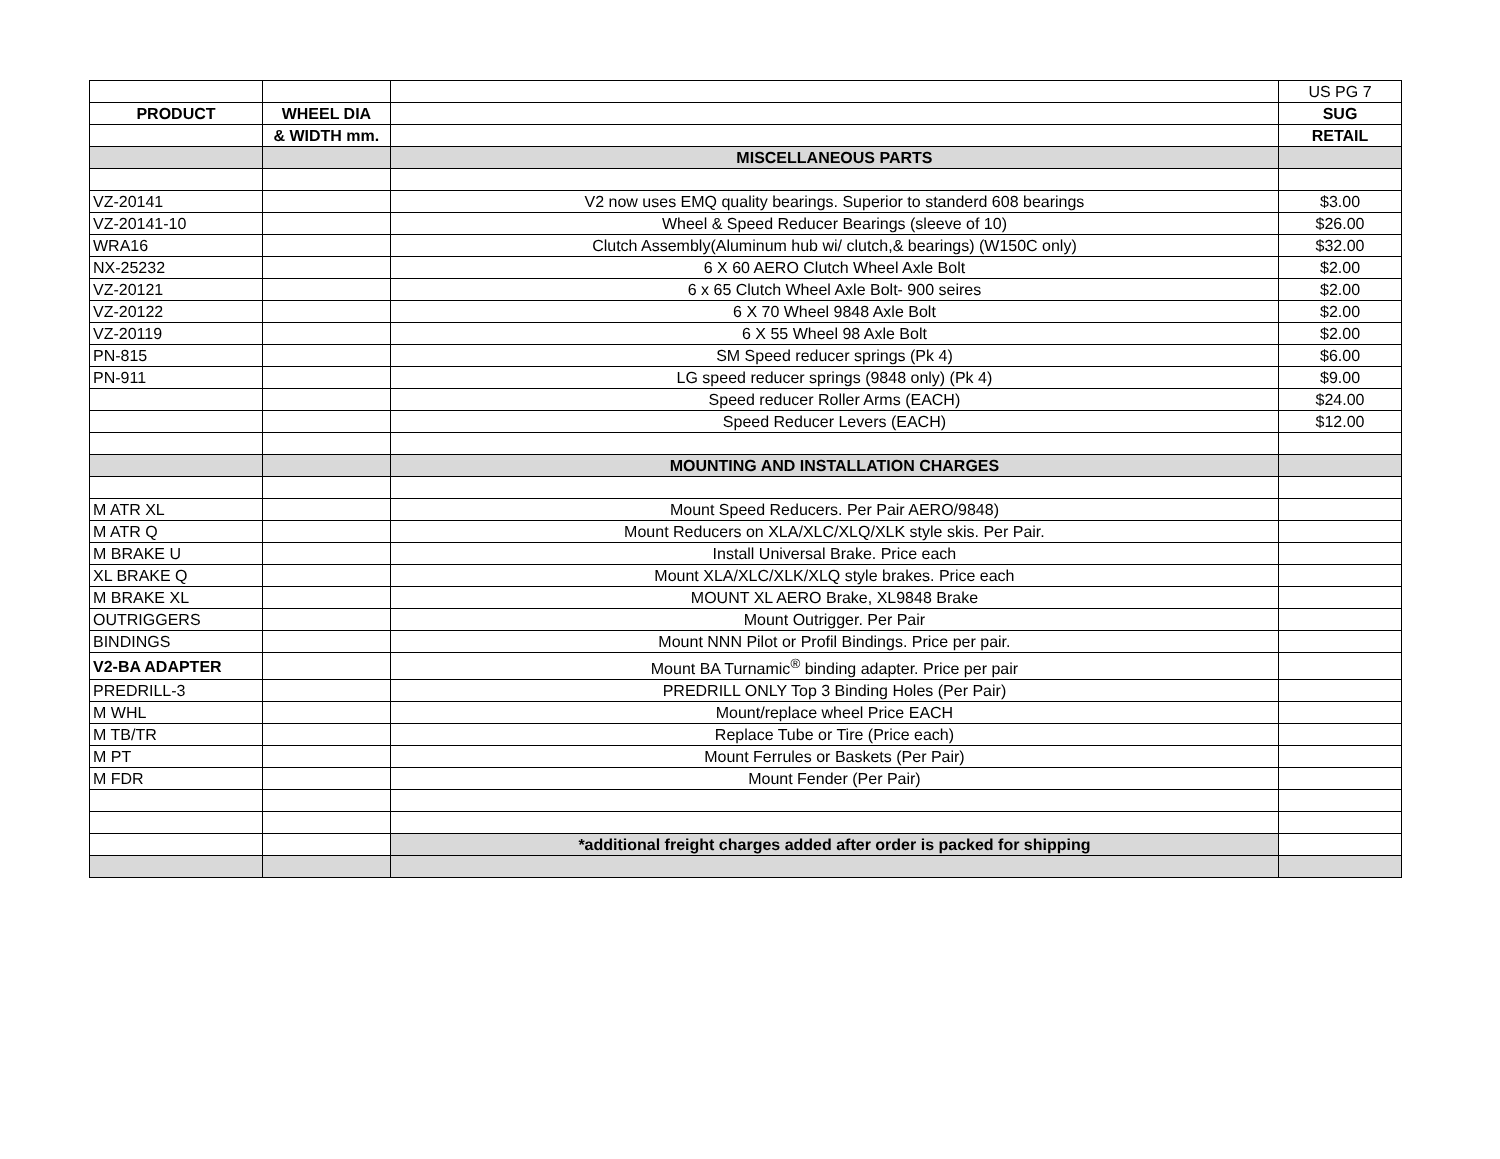| | | | US PG 7 |
| PRODUCT | WHEEL DIA | | SUG |
| | & WIDTH mm. | | RETAIL |
| | | MISCELLANEOUS PARTS | |
| VZ-20141 | | V2 now uses EMQ quality bearings. Superior to standerd 608 bearings | $3.00 |
| VZ-20141-10 | | Wheel & Speed Reducer Bearings (sleeve of 10) | $26.00 |
| WRA16 | | Clutch Assembly(Aluminum hub wi/ clutch,& bearings) (W150C only) | $32.00 |
| NX-25232 | | 6 X 60 AERO Clutch Wheel Axle Bolt | $2.00 |
| VZ-20121 | | 6 x 65 Clutch Wheel Axle Bolt- 900 seires | $2.00 |
| VZ-20122 | | 6 X 70 Wheel 9848 Axle Bolt | $2.00 |
| VZ-20119 | | 6 X 55 Wheel 98 Axle Bolt | $2.00 |
| PN-815 | | SM Speed reducer springs (Pk 4) | $6.00 |
| PN-911 | | LG speed reducer springs (9848 only) (Pk 4) | $9.00 |
| | | Speed reducer Roller Arms (EACH) | $24.00 |
| | | Speed Reducer Levers (EACH) | $12.00 |
| | | MOUNTING AND INSTALLATION CHARGES | |
| M ATR XL | | Mount Speed Reducers. Per Pair AERO/9848) | |
| M ATR Q | | Mount Reducers on XLA/XLC/XLQ/XLK style skis. Per Pair. | |
| M BRAKE U | | Install Universal Brake. Price each | |
| XL BRAKE Q | | Mount XLA/XLC/XLK/XLQ style brakes. Price each | |
| M BRAKE XL | | MOUNT XL AERO Brake, XL9848 Brake | |
| OUTRIGGERS | | Mount Outrigger. Per Pair | |
| BINDINGS | | Mount NNN Pilot or Profil Bindings. Price per pair. | |
| V2-BA ADAPTER | | Mount BA Turnamic<sup>®</sup> binding adapter. Price per pair | |
| PREDRILL-3 | | PREDRILL ONLY Top 3 Binding Holes (Per Pair) | |
| M WHL | | Mount/replace wheel Price EACH | |
| M TB/TR | | Replace Tube or Tire (Price each) | |
| M PT | | Mount Ferrules or Baskets (Per Pair) | |
| M FDR | | Mount Fender (Per Pair) | |
| | | *additional freight charges added after order is packed for shipping | |